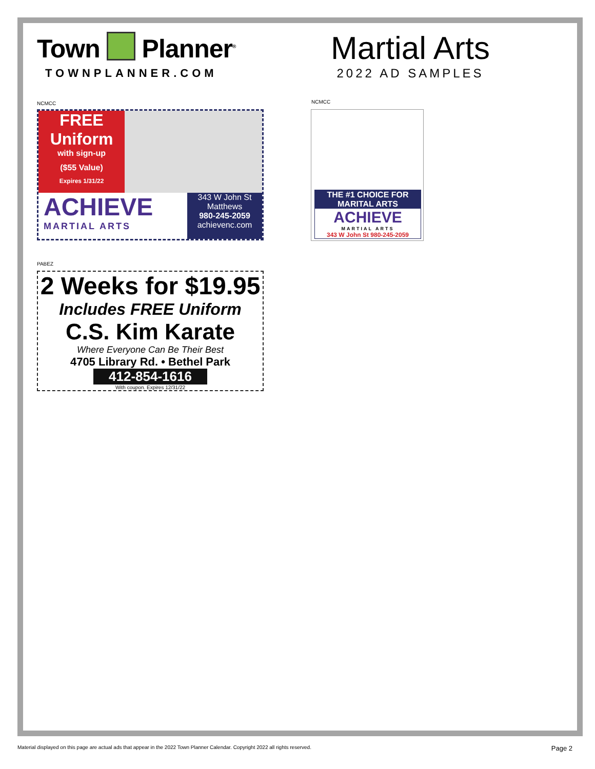Town Planner<sup>®</sup>
TOWNPLANNER.COM
NCMCC
FREE
Uniform
with sign-up
($55 Value)
Expires 1/31/22
ACHIEVE
MARTIAL ARTS
343 W John St
Matthews
980-245-2059
achievenc.com
PABEZ
2 Weeks for $19.95
Includes FREE Uniform
C.S. Kim Karate
Where Everyone Can Be Their Best
4705 Library Rd. • Bethel Park
412-854-1616
With coupon. Expires 12/31/22
Martial Arts
2022 AD SAMPLES
NCMCC
THE #1 CHOICE FOR
MARITAL ARTS
ACHIEVE
MARTIAL ARTS
343 W John St 980-245-2059
Material displayed on this page are actual ads that appear in the 2022 Town Planner Calendar. Copyright 2022 all rights reserved. Page 2